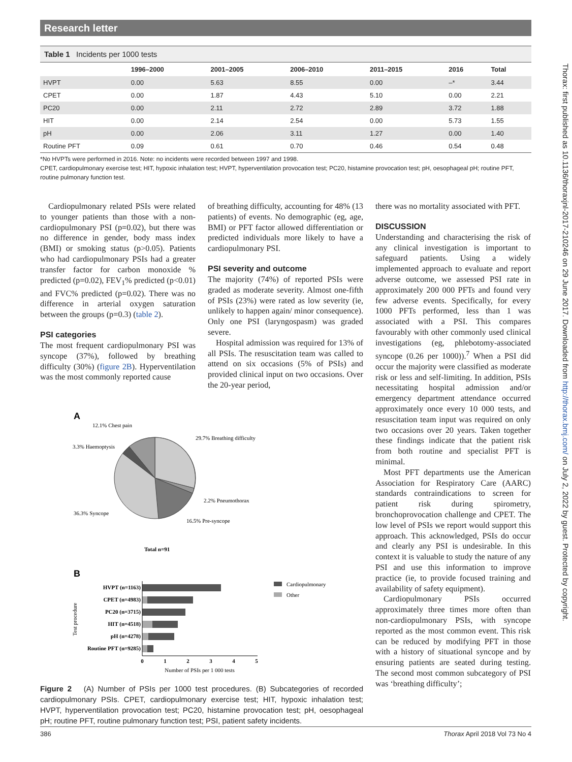Research letter
Thorax: first published as 10.1136/thoraxjnl-2017-210246 on 29 June 2017. Downloaded from http://thorax.bmj.com/ on July 2, 2022 by guest. Protected by copyright.
Table 1 Incidents per 1000 tests
| | 1996–2000 | 2001–2005 | 2006–2010 | 2011–2015 | 2016 | Total |
| --- | --- | --- | --- | --- | --- | --- |
| HVPT | 0.00 | 5.63 | 8.55 | 0.00 | –* | 3.44 |
| CPET | 0.00 | 1.87 | 4.43 | 5.10 | 0.00 | 2.21 |
| PC20 | 0.00 | 2.11 | 2.72 | 2.89 | 3.72 | 1.88 |
| HIT | 0.00 | 2.14 | 2.54 | 0.00 | 5.73 | 1.55 |
| pH | 0.00 | 2.06 | 3.11 | 1.27 | 0.00 | 1.40 |
| Routine PFT | 0.09 | 0.61 | 0.70 | 0.46 | 0.54 | 0.48 |
*No HVPTs were performed in 2016. Note: no incidents were recorded between 1997 and 1998.
CPET, cardiopulmonary exercise test; HIT, hypoxic inhalation test; HVPT, hyperventilation provocation test; PC20, histamine provocation test; pH, oesophageal pH; routine PFT, routine pulmonary function test.
Cardiopulmonary related PSIs were related to younger patients than those with a non-cardiopulmonary PSI (p=0.02), but there was no difference in gender, body mass index (BMI) or smoking status (p>0.05). Patients who had cardiopulmonary PSIs had a greater transfer factor for carbon monoxide % predicted (p=0.02), FEV<sub>1</sub>% predicted (p<0.01) and FVC% predicted (p=0.02). There was no difference in arterial oxygen saturation between the groups (p=0.3) (table 2).
PSI categories
The most frequent cardiopulmonary PSI was syncope (37%), followed by breathing difficulty (30%) (figure 2B). Hyperventilation was the most commonly reported cause
of breathing difficulty, accounting for 48% (13 patients) of events. No demographic (eg, age, BMI) or PFT factor allowed differentiation or predicted individuals more likely to have a cardiopulmonary PSI.
PSI severity and outcome
The majority (74%) of reported PSIs were graded as moderate severity. Almost one-fifth of PSIs (23%) were rated as low severity (ie, unlikely to happen again/ minor consequence). Only one PSI (laryngospasm) was graded severe.
Hospital admission was required for 13% of all PSIs. The resuscitation team was called to attend on six occasions (5% of PSIs) and provided clinical input on two occasions. Over the 20-year period,
A
12.1% Chest pain
29.7% Breathing difficulty
3.3% Haemoptysis
2.2% Pneumothorax
36.3% Syncope
16.5% Pre-syncope
Total n=91
B
HVPT (n=1163)
CPET (n=4983)
PC20 (n=3715)
HIT (n=4518)
pH (n=4278)
Routine PFT (n=9285)
0
1
2
3
4
5
Number of PSIs per 1 000 tests
Test procedure
Cardiopulmonary
Other
Figure 2 (A) Number of PSIs per 1000 test procedures. (B) Subcategories of recorded cardiopulmonary PSIs. CPET, cardiopulmonary exercise test; HIT, hypoxic inhalation test; HVPT, hyperventilation provocation test; PC20, histamine provocation test; pH, oesophageal pH; routine PFT, routine pulmonary function test; PSI, patient safety incidents.
there was no mortality associated with PFT.
DISCUSSION
Understanding and characterising the risk of any clinical investigation is important to safeguard patients. Using a widely implemented approach to evaluate and report adverse outcome, we assessed PSI rate in approximately 200 000 PFTs and found very few adverse events. Specifically, for every 1000 PFTs performed, less than 1 was associated with a PSI. This compares favourably with other commonly used clinical investigations (eg, phlebotomy-associated syncope (0.26 per 1000)).<sup>7</sup> When a PSI did occur the majority were classified as moderate risk or less and self-limiting. In addition, PSIs necessitating hospital admission and/or emergency department attendance occurred approximately once every 10 000 tests, and resuscitation team input was required on only two occasions over 20 years. Taken together these findings indicate that the patient risk from both routine and specialist PFT is minimal.
Most PFT departments use the American Association for Respiratory Care (AARC) standards contraindications to screen for patient risk during spirometry, bronchoprovocation challenge and CPET. The low level of PSIs we report would support this approach. This acknowledged, PSIs do occur and clearly any PSI is undesirable. In this context it is valuable to study the nature of any PSI and use this information to improve practice (ie, to provide focused training and availability of safety equipment).
Cardiopulmonary PSIs occurred approximately three times more often than non-cardiopulmonary PSIs, with syncope reported as the most common event. This risk can be reduced by modifying PFT in those with a history of situational syncope and by ensuring patients are seated during testing. The second most common subcategory of PSI was ‘breathing difficulty’;
386 Thorax April 2018 Vol 73 No 4